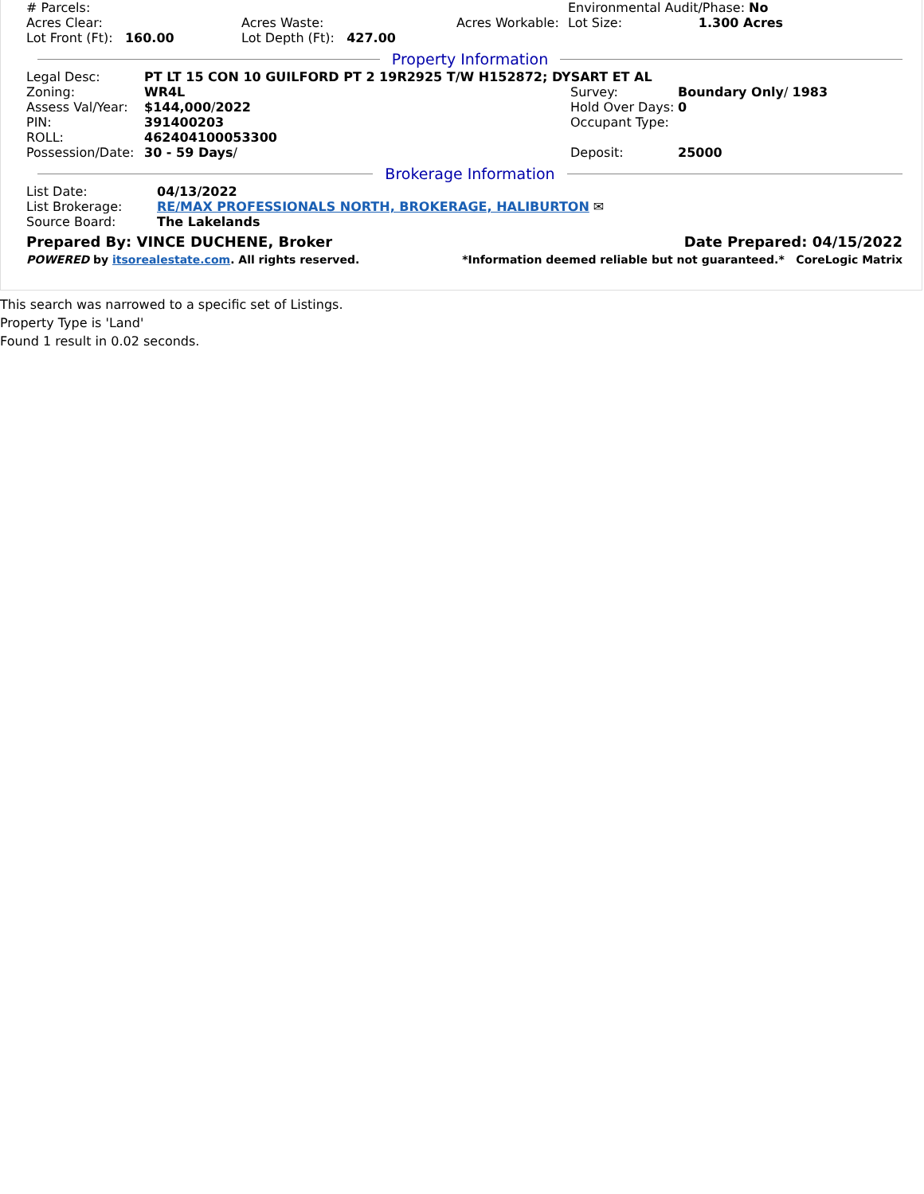| # Parcels: | | | Environmental Audit/Phase: No | | |
| Acres Clear: | Acres Waste: | Acres Workable: | | Lot Size: | 1.300 Acres |
| Lot Front (Ft): 160.00 | Lot Depth (Ft): 427.00 | | | | |
Property Information
| Legal Desc: | PT LT 15 CON 10 GUILFORD PT 2 19R2925 T/W H152872; DYSART ET AL | | |
| Zoning: | WR4L | Survey: | Boundary Only / 1983 |
| Assess Val/Year: | $144,000 / 2022 | Hold Over Days: | 0 |
| PIN: | 391400203 | Occupant Type: | |
| ROLL: | 462404100053300 | | |
| Possession/Date: | 30 - 59 Days / | Deposit: | 25000 |
Brokerage Information
| List Date: | 04/13/2022 |
| List Brokerage: | RE/MAX PROFESSIONALS NORTH, BROKERAGE, HALIBURTON ✉ |
| Source Board: | The Lakelands |
| Prepared By: VINCE DUCHENE, Broker | Date Prepared: 04/15/2022 |
| POWERED by itsorealestate.com . All rights reserved. | *Information deemed reliable but not guaranteed.* CoreLogic Matrix |
This search was narrowed to a specific set of Listings.
Property Type is 'Land'
Found 1 result in 0.02 seconds.